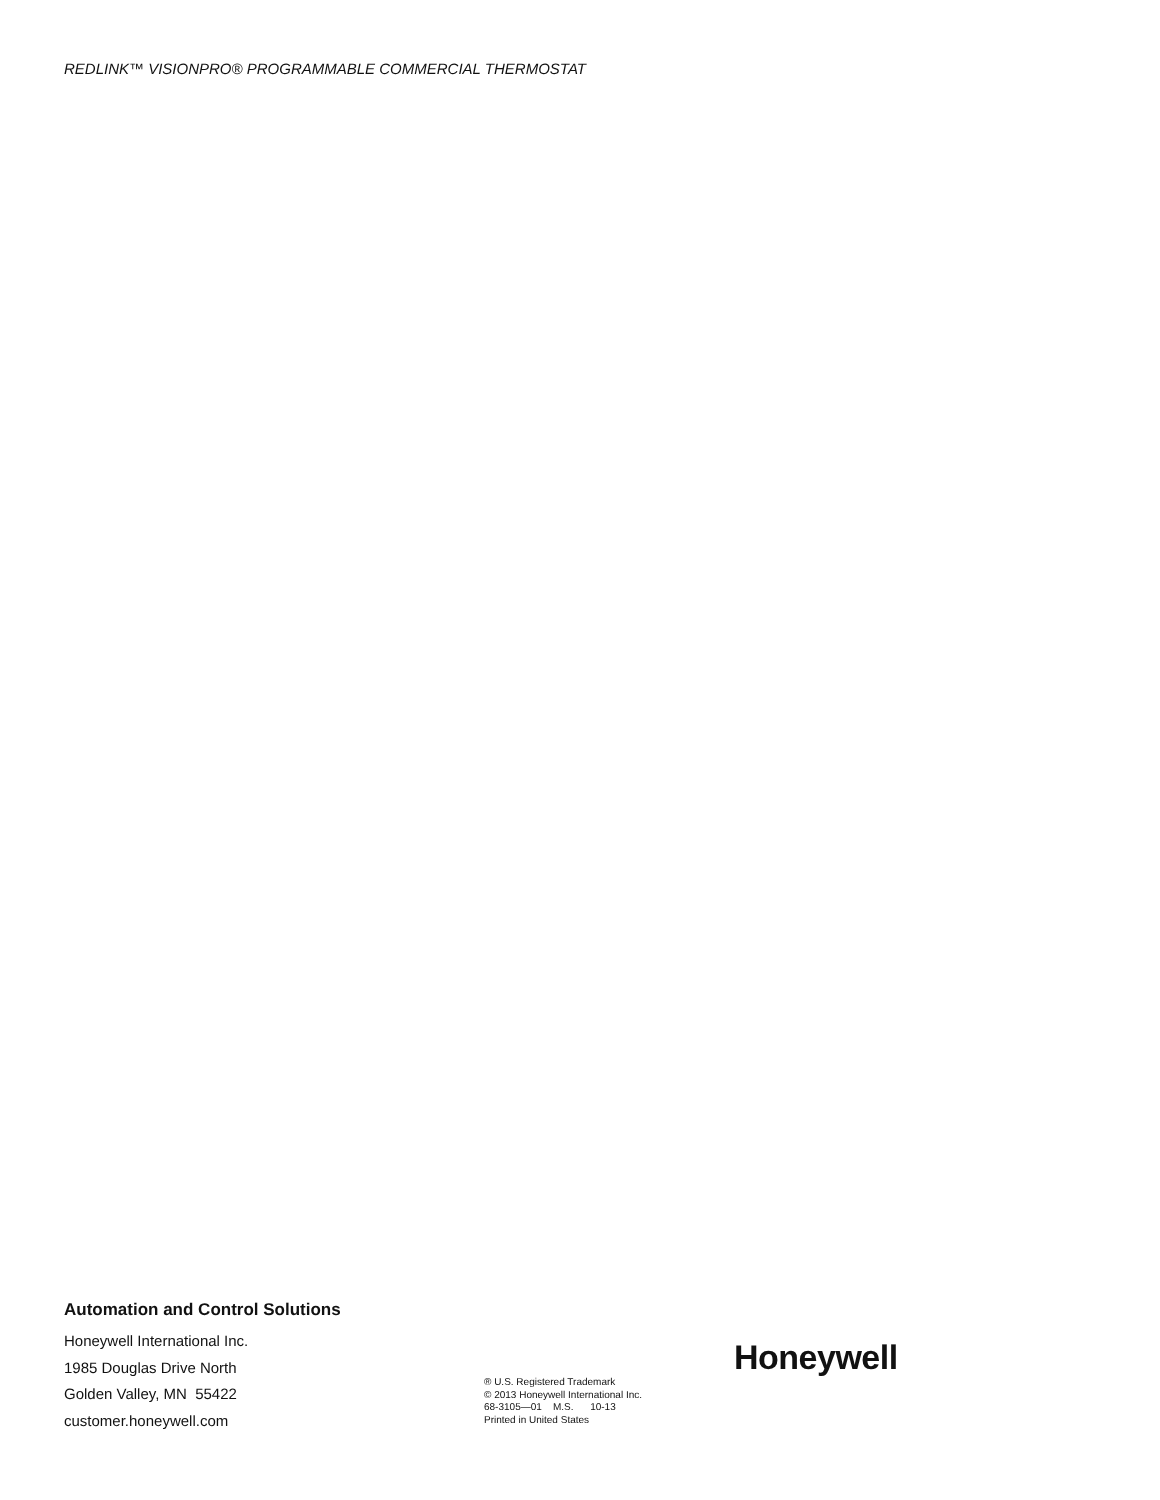REDLINK™ VISIONPRO® PROGRAMMABLE COMMERCIAL THERMOSTAT
Automation and Control Solutions
Honeywell International Inc.
1985 Douglas Drive North
Golden Valley, MN 55422
customer.honeywell.com
® U.S. Registered Trademark
© 2013 Honeywell International Inc.
68-3105—01 M.S. 10-13
Printed in United States
Honeywell